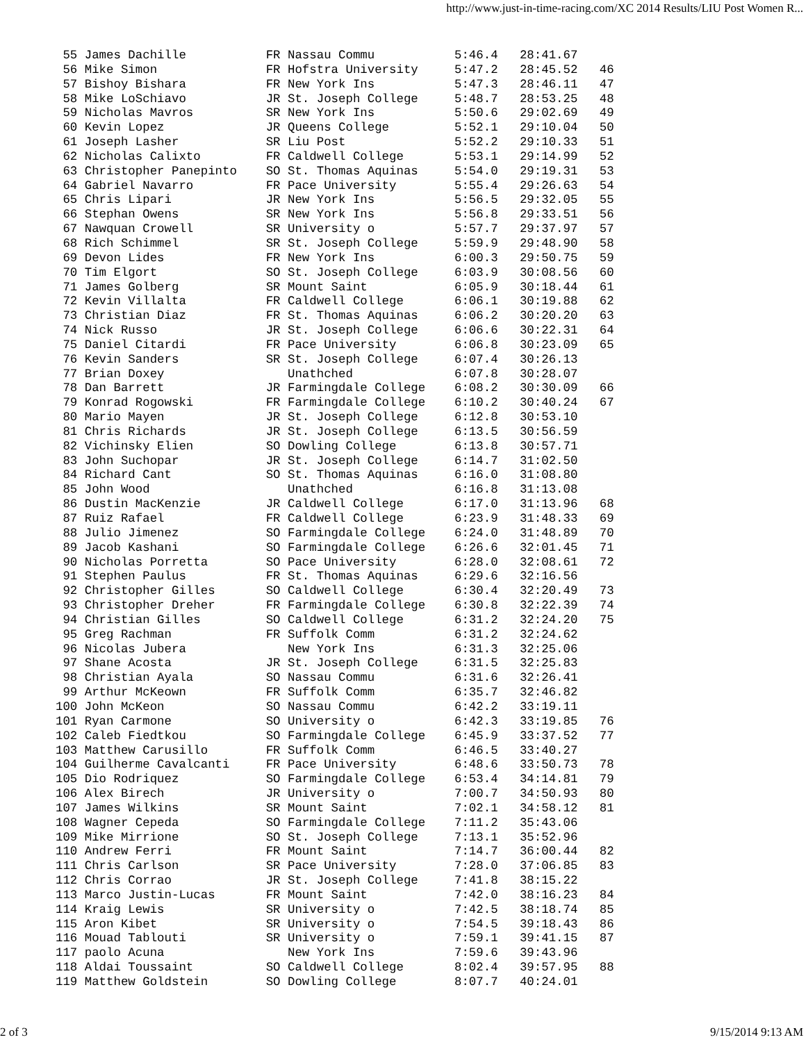http://www.just-in-time-racing.com/XC 2014 Results/LIU Post Women R...
 55 James Dachille           FR Nassau Commu           5:46.4   28:41.67
 56 Mike Simon               FR Hofstra University     5:47.2   28:45.52   46
 57 Bishoy Bishara           FR New York Ins           5:47.3   28:46.11   47
 58 Mike LoSchiavo           JR St. Joseph College     5:48.7   28:53.25   48
 59 Nicholas Mavros          SR New York Ins           5:50.6   29:02.69   49
 60 Kevin Lopez              JR Queens College         5:52.1   29:10.04   50
 61 Joseph Lasher            SR Liu Post               5:52.2   29:10.33   51
 62 Nicholas Calixto         FR Caldwell College       5:53.1   29:14.99   52
 63 Christopher Panepinto    SO St. Thomas Aquinas     5:54.0   29:19.31   53
 64 Gabriel Navarro          FR Pace University        5:55.4   29:26.63   54
 65 Chris Lipari             JR New York Ins           5:56.5   29:32.05   55
 66 Stephan Owens            SR New York Ins           5:56.8   29:33.51   56
 67 Nawquan Crowell          SR University o           5:57.7   29:37.97   57
 68 Rich Schimmel            SR St. Joseph College     5:59.9   29:48.90   58
 69 Devon Lides              FR New York Ins           6:00.3   29:50.75   59
 70 Tim Elgort               SO St. Joseph College     6:03.9   30:08.56   60
 71 James Golberg            SR Mount Saint            6:05.9   30:18.44   61
 72 Kevin Villalta           FR Caldwell College       6:06.1   30:19.88   62
 73 Christian Diaz           FR St. Thomas Aquinas     6:06.2   30:20.20   63
 74 Nick Russo               JR St. Joseph College     6:06.6   30:22.31   64
 75 Daniel Citardi           FR Pace University        6:06.8   30:23.09   65
 76 Kevin Sanders            SR St. Joseph College     6:07.4   30:26.13
 77 Brian Doxey                 Unathched              6:07.8   30:28.07
 78 Dan Barrett              JR Farmingdale College    6:08.2   30:30.09   66
 79 Konrad Rogowski          FR Farmingdale College    6:10.2   30:40.24   67
 80 Mario Mayen              JR St. Joseph College     6:12.8   30:53.10
 81 Chris Richards           JR St. Joseph College     6:13.5   30:56.59
 82 Vichinsky Elien          SO Dowling College        6:13.8   30:57.71
 83 John Suchopar            JR St. Joseph College     6:14.7   31:02.50
 84 Richard Cant             SO St. Thomas Aquinas     6:16.0   31:08.80
 85 John Wood                   Unathched              6:16.8   31:13.08
 86 Dustin MacKenzie         JR Caldwell College       6:17.0   31:13.96   68
 87 Ruiz Rafael              FR Caldwell College       6:23.9   31:48.33   69
 88 Julio Jimenez            SO Farmingdale College    6:24.0   31:48.89   70
 89 Jacob Kashani            SO Farmingdale College    6:26.6   32:01.45   71
 90 Nicholas Porretta        SO Pace University        6:28.0   32:08.61   72
 91 Stephen Paulus           FR St. Thomas Aquinas     6:29.6   32:16.56
 92 Christopher Gilles       SO Caldwell College       6:30.4   32:20.49   73
 93 Christopher Dreher       FR Farmingdale College    6:30.8   32:22.39   74
 94 Christian Gilles         SO Caldwell College       6:31.2   32:24.20   75
 95 Greg Rachman             FR Suffolk Comm           6:31.2   32:24.62
 96 Nicolas Jubera              New York Ins           6:31.3   32:25.06
 97 Shane Acosta             JR St. Joseph College     6:31.5   32:25.83
 98 Christian Ayala          SO Nassau Commu           6:31.6   32:26.41
 99 Arthur McKeown           FR Suffolk Comm           6:35.7   32:46.82
100 John McKeon              SO Nassau Commu           6:42.2   33:19.11
101 Ryan Carmone             SO University o           6:42.3   33:19.85   76
102 Caleb Fiedtkou           SO Farmingdale College    6:45.9   33:37.52   77
103 Matthew Carusillo        FR Suffolk Comm           6:46.5   33:40.27
104 Guilherme Cavalcanti     FR Pace University        6:48.6   33:50.73   78
105 Dio Rodriquez            SO Farmingdale College    6:53.4   34:14.81   79
106 Alex Birech              JR University o           7:00.7   34:50.93   80
107 James Wilkins            SR Mount Saint            7:02.1   34:58.12   81
108 Wagner Cepeda            SO Farmingdale College    7:11.2   35:43.06
109 Mike Mirrione            SO St. Joseph College     7:13.1   35:52.96
110 Andrew Ferri             FR Mount Saint            7:14.7   36:00.44   82
111 Chris Carlson            SR Pace University        7:28.0   37:06.85   83
112 Chris Corrao             JR St. Joseph College     7:41.8   38:15.22
113 Marco Justin-Lucas       FR Mount Saint            7:42.0   38:16.23   84
114 Kraig Lewis              SR University o           7:42.5   38:18.74   85
115 Aron Kibet               SR University o           7:54.5   39:18.43   86
116 Mouad Tablouti           SR University o           7:59.1   39:41.15   87
117 paolo Acuna                 New York Ins           7:59.6   39:43.96
118 Aldai Toussaint          SO Caldwell College       8:02.4   39:57.95   88
119 Matthew Goldstein        SO Dowling College        8:07.7   40:24.01
2 of 3 9/15/2014 9:13 AM